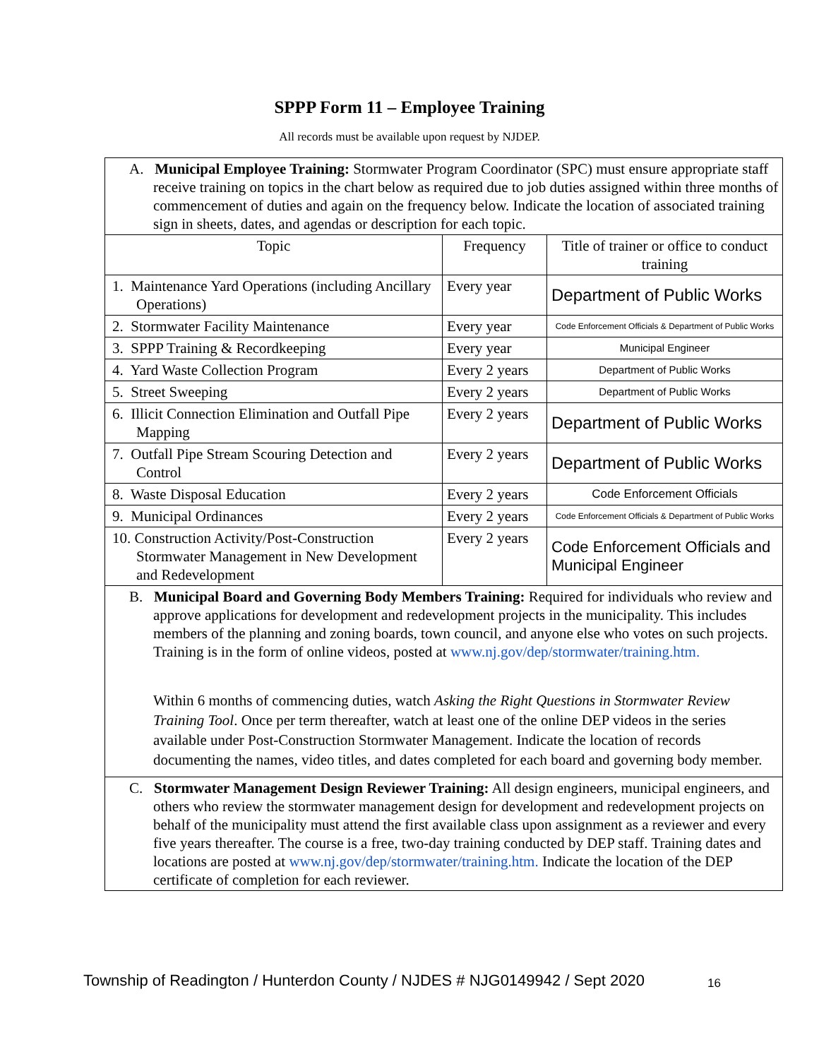SPPP Form 11 – Employee Training
All records must be available upon request by NJDEP.
| A. Municipal Employee Training: Stormwater Program Coordinator (SPC) must ensure appropriate staff receive training on topics in the chart below as required due to job duties assigned within three months of commencement of duties and again on the frequency below. Indicate the location of associated training sign in sheets, dates, and agendas or description for each topic. | | |
| Topic | Frequency | Title of trainer or office to conduct training |
| 1. Maintenance Yard Operations (including Ancillary Operations) | Every year | Department of Public Works |
| 2. Stormwater Facility Maintenance | Every year | Code Enforcement Officials & Department of Public Works |
| 3. SPPP Training & Recordkeeping | Every year | Municipal Engineer |
| 4. Yard Waste Collection Program | Every 2 years | Department of Public Works |
| 5. Street Sweeping | Every 2 years | Department of Public Works |
| 6. Illicit Connection Elimination and Outfall Pipe Mapping | Every 2 years | Department of Public Works |
| 7. Outfall Pipe Stream Scouring Detection and Control | Every 2 years | Department of Public Works |
| 8. Waste Disposal Education | Every 2 years | Code Enforcement Officials |
| 9. Municipal Ordinances | Every 2 years | Code Enforcement Officials & Department of Public Works |
| 10. Construction Activity/Post-Construction Stormwater Management in New Development and Redevelopment | Every 2 years | Code Enforcement Officials and Municipal Engineer |
| B. Municipal Board and Governing Body Members Training: Required for individuals who review and approve applications for development and redevelopment projects in the municipality. This includes members of the planning and zoning boards, town council, and anyone else who votes on such projects. Training is in the form of online videos, posted at www.nj.gov/dep/stormwater/training.htm. Within 6 months of commencing duties, watch Asking the Right Questions in Stormwater Review Training Tool . Once per term thereafter, watch at least one of the online DEP videos in the series available under Post-Construction Stormwater Management. Indicate the location of records documenting the names, video titles, and dates completed for each board and governing body member. | | |
| C. Stormwater Management Design Reviewer Training: All design engineers, municipal engineers, and others who review the stormwater management design for development and redevelopment projects on behalf of the municipality must attend the first available class upon assignment as a reviewer and every five years thereafter. The course is a free, two-day training conducted by DEP staff. Training dates and locations are posted at www.nj.gov/dep/stormwater/training.htm. Indicate the location of the DEP certificate of completion for each reviewer. | | |
Township of Readington / Hunterdon County / NJDES # NJG0149942 / Sept 2020
16